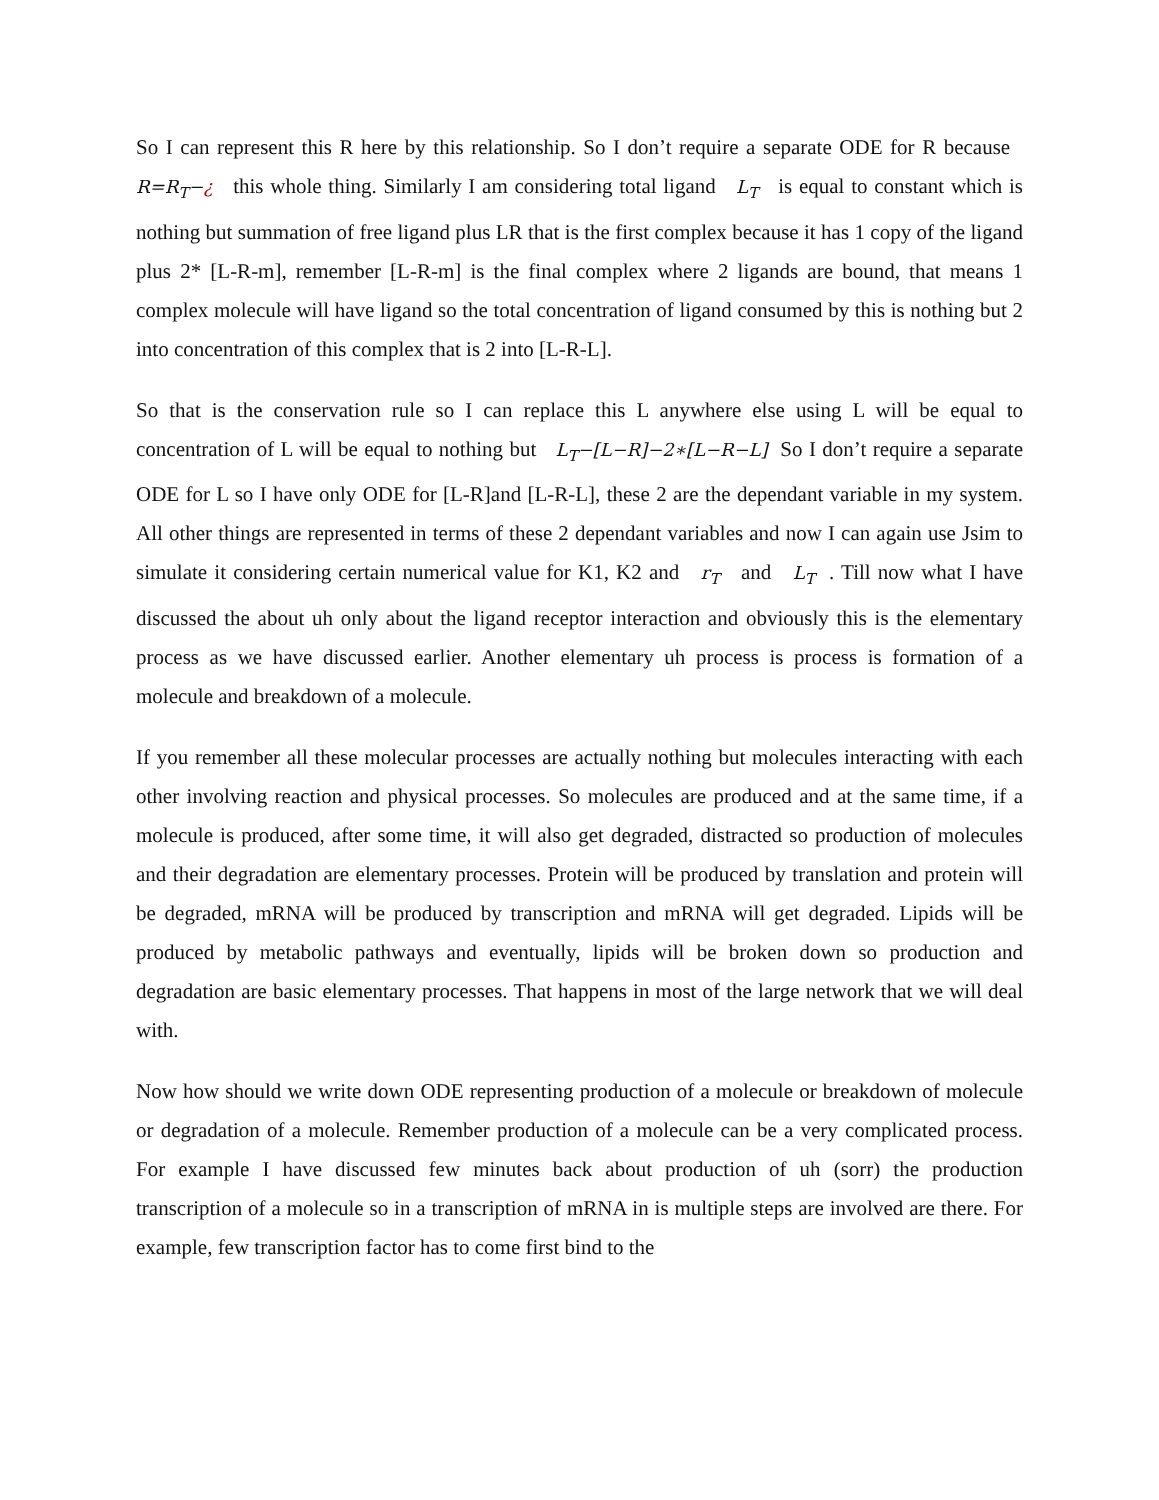So I can represent this R here by this relationship. So I don’t require a separate ODE for R because R=R<sub>T</sub>−¿ this whole thing. Similarly I am considering total ligand L<sub>T</sub> is equal to constant which is nothing but summation of free ligand plus LR that is the first complex because it has 1 copy of the ligand plus 2* [L-R-m], remember [L-R-m] is the final complex where 2 ligands are bound, that means 1 complex molecule will have ligand so the total concentration of ligand consumed by this is nothing but 2 into concentration of this complex that is 2 into [L-R-L].
So that is the conservation rule so I can replace this L anywhere else using L will be equal to concentration of L will be equal to nothing but L<sub>T</sub>−[L−R]−2∗[L−R−L] So I don’t require a separate ODE for L so I have only ODE for [L-R]and [L-R-L], these 2 are the dependant variable in my system. All other things are represented in terms of these 2 dependant variables and now I can again use Jsim to simulate it considering certain numerical value for K1, K2 and r<sub>T</sub> and L<sub>T</sub> . Till now what I have discussed the about uh only about the ligand receptor interaction and obviously this is the elementary process as we have discussed earlier. Another elementary uh process is process is formation of a molecule and breakdown of a molecule.
If you remember all these molecular processes are actually nothing but molecules interacting with each other involving reaction and physical processes. So molecules are produced and at the same time, if a molecule is produced, after some time, it will also get degraded, distracted so production of molecules and their degradation are elementary processes. Protein will be produced by translation and protein will be degraded, mRNA will be produced by transcription and mRNA will get degraded. Lipids will be produced by metabolic pathways and eventually, lipids will be broken down so production and degradation are basic elementary processes. That happens in most of the large network that we will deal with.
Now how should we write down ODE representing production of a molecule or breakdown of molecule or degradation of a molecule. Remember production of a molecule can be a very complicated process. For example I have discussed few minutes back about production of uh (sorr) the production transcription of a molecule so in a transcription of mRNA in is multiple steps are involved are there. For example, few transcription factor has to come first bind to the